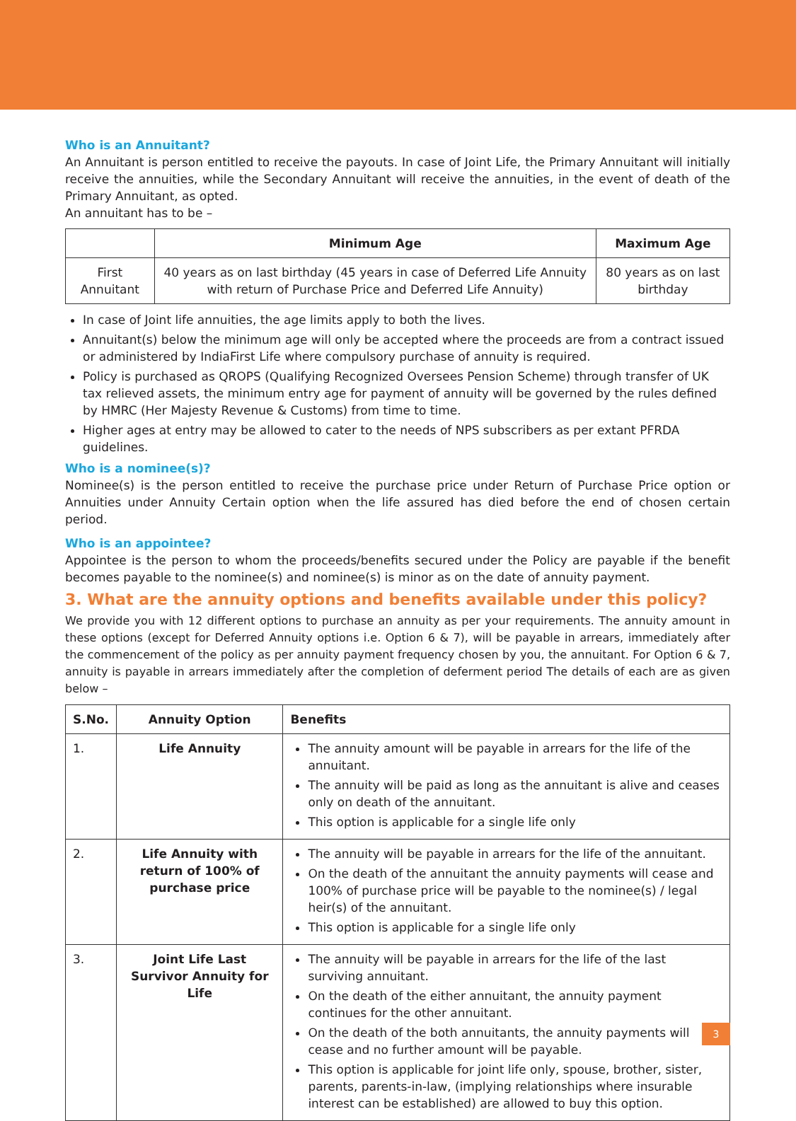Who is an Annuitant?
An Annuitant is person entitled to receive the payouts. In case of Joint Life, the Primary Annuitant will initially receive the annuities, while the Secondary Annuitant will receive the annuities, in the event of death of the Primary Annuitant, as opted.
An annuitant has to be –
| | Minimum Age | Maximum Age |
| --- | --- | --- |
| First Annuitant | 40 years as on last birthday (45 years in case of Deferred Life Annuity with return of Purchase Price and Deferred Life Annuity) | 80 years as on last birthday |
In case of Joint life annuities, the age limits apply to both the lives.
Annuitant(s) below the minimum age will only be accepted where the proceeds are from a contract issued or administered by IndiaFirst Life where compulsory purchase of annuity is required.
Policy is purchased as QROPS (Qualifying Recognized Oversees Pension Scheme) through transfer of UK tax relieved assets, the minimum entry age for payment of annuity will be governed by the rules defined by HMRC (Her Majesty Revenue & Customs) from time to time.
Higher ages at entry may be allowed to cater to the needs of NPS subscribers as per extant PFRDA guidelines.
Who is a nominee(s)?
Nominee(s) is the person entitled to receive the purchase price under Return of Purchase Price option or Annuities under Annuity Certain option when the life assured has died before the end of chosen certain period.
Who is an appointee?
Appointee is the person to whom the proceeds/benefits secured under the Policy are payable if the benefit becomes payable to the nominee(s) and nominee(s) is minor as on the date of annuity payment.
3. What are the annuity options and benefits available under this policy?
We provide you with 12 different options to purchase an annuity as per your requirements. The annuity amount in these options (except for Deferred Annuity options i.e. Option 6 & 7), will be payable in arrears, immediately after the commencement of the policy as per annuity payment frequency chosen by you, the annuitant. For Option 6 & 7, annuity is payable in arrears immediately after the completion of deferment period The details of each are as given below –
| S.No. | Annuity Option | Benefits |
| --- | --- | --- |
| 1. | Life Annuity | The annuity amount will be payable in arrears for the life of the annuitant. The annuity will be paid as long as the annuitant is alive and ceases only on death of the annuitant. This option is applicable for a single life only |
| 2. | Life Annuity with return of 100% of purchase price | The annuity will be payable in arrears for the life of the annuitant. On the death of the annuitant the annuity payments will cease and 100% of purchase price will be payable to the nominee(s) / legal heir(s) of the annuitant. This option is applicable for a single life only |
| 3. | Joint Life Last Survivor Annuity for Life | The annuity will be payable in arrears for the life of the last surviving annuitant. On the death of the either annuitant, the annuity payment continues for the other annuitant. On the death of the both annuitants, the annuity payments will cease and no further amount will be payable. This option is applicable for joint life only, spouse, brother, sister, parents, parents-in-law, (implying relationships where insurable interest can be established) are allowed to buy this option. |
3